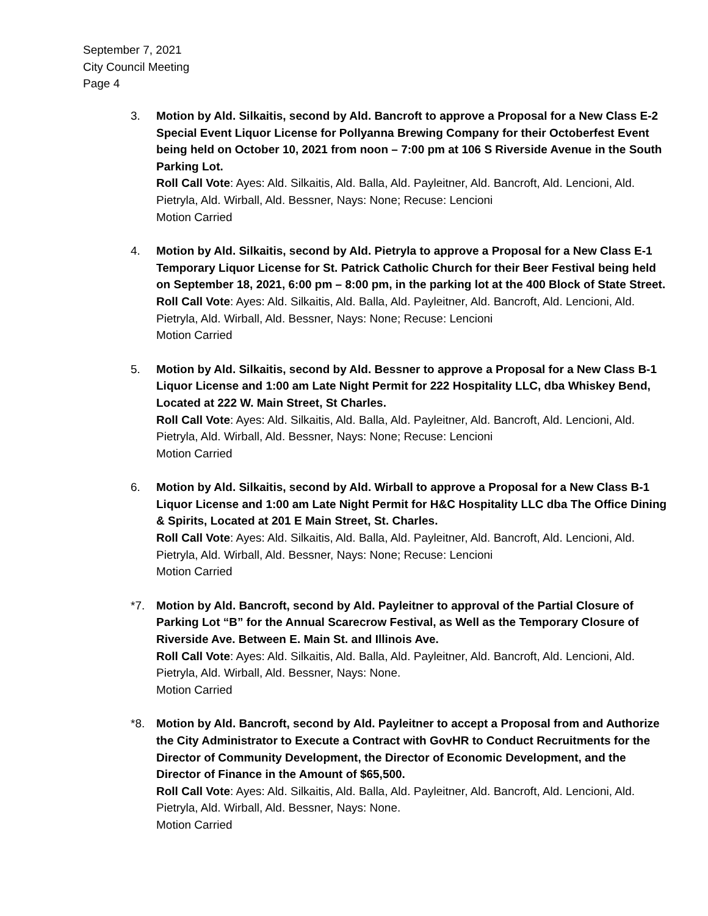September 7, 2021
City Council Meeting
Page 4
3. Motion by Ald. Silkaitis, second by Ald. Bancroft to approve a Proposal for a New Class E-2 Special Event Liquor License for Pollyanna Brewing Company for their Octoberfest Event being held on October 10, 2021 from noon – 7:00 pm at 106 S Riverside Avenue in the South Parking Lot.
Roll Call Vote: Ayes: Ald. Silkaitis, Ald. Balla, Ald. Payleitner, Ald. Bancroft, Ald. Lencioni, Ald. Pietryla, Ald. Wirball, Ald. Bessner, Nays: None; Recuse: Lencioni
Motion Carried
4. Motion by Ald. Silkaitis, second by Ald. Pietryla to approve a Proposal for a New Class E-1 Temporary Liquor License for St. Patrick Catholic Church for their Beer Festival being held on September 18, 2021, 6:00 pm – 8:00 pm, in the parking lot at the 400 Block of State Street.
Roll Call Vote: Ayes: Ald. Silkaitis, Ald. Balla, Ald. Payleitner, Ald. Bancroft, Ald. Lencioni, Ald. Pietryla, Ald. Wirball, Ald. Bessner, Nays: None; Recuse: Lencioni
Motion Carried
5. Motion by Ald. Silkaitis, second by Ald. Bessner to approve a Proposal for a New Class B-1 Liquor License and 1:00 am Late Night Permit for 222 Hospitality LLC, dba Whiskey Bend, Located at 222 W. Main Street, St Charles.
Roll Call Vote: Ayes: Ald. Silkaitis, Ald. Balla, Ald. Payleitner, Ald. Bancroft, Ald. Lencioni, Ald. Pietryla, Ald. Wirball, Ald. Bessner, Nays: None; Recuse: Lencioni
Motion Carried
6. Motion by Ald. Silkaitis, second by Ald. Wirball to approve a Proposal for a New Class B-1 Liquor License and 1:00 am Late Night Permit for H&C Hospitality LLC dba The Office Dining & Spirits, Located at 201 E Main Street, St. Charles.
Roll Call Vote: Ayes: Ald. Silkaitis, Ald. Balla, Ald. Payleitner, Ald. Bancroft, Ald. Lencioni, Ald. Pietryla, Ald. Wirball, Ald. Bessner, Nays: None; Recuse: Lencioni
Motion Carried
*7. Motion by Ald. Bancroft, second by Ald. Payleitner to approval of the Partial Closure of Parking Lot “B” for the Annual Scarecrow Festival, as Well as the Temporary Closure of Riverside Ave. Between E. Main St. and Illinois Ave.
Roll Call Vote: Ayes: Ald. Silkaitis, Ald. Balla, Ald. Payleitner, Ald. Bancroft, Ald. Lencioni, Ald. Pietryla, Ald. Wirball, Ald. Bessner, Nays: None.
Motion Carried
*8. Motion by Ald. Bancroft, second by Ald. Payleitner to accept a Proposal from and Authorize the City Administrator to Execute a Contract with GovHR to Conduct Recruitments for the Director of Community Development, the Director of Economic Development, and the Director of Finance in the Amount of $65,500.
Roll Call Vote: Ayes: Ald. Silkaitis, Ald. Balla, Ald. Payleitner, Ald. Bancroft, Ald. Lencioni, Ald. Pietryla, Ald. Wirball, Ald. Bessner, Nays: None.
Motion Carried